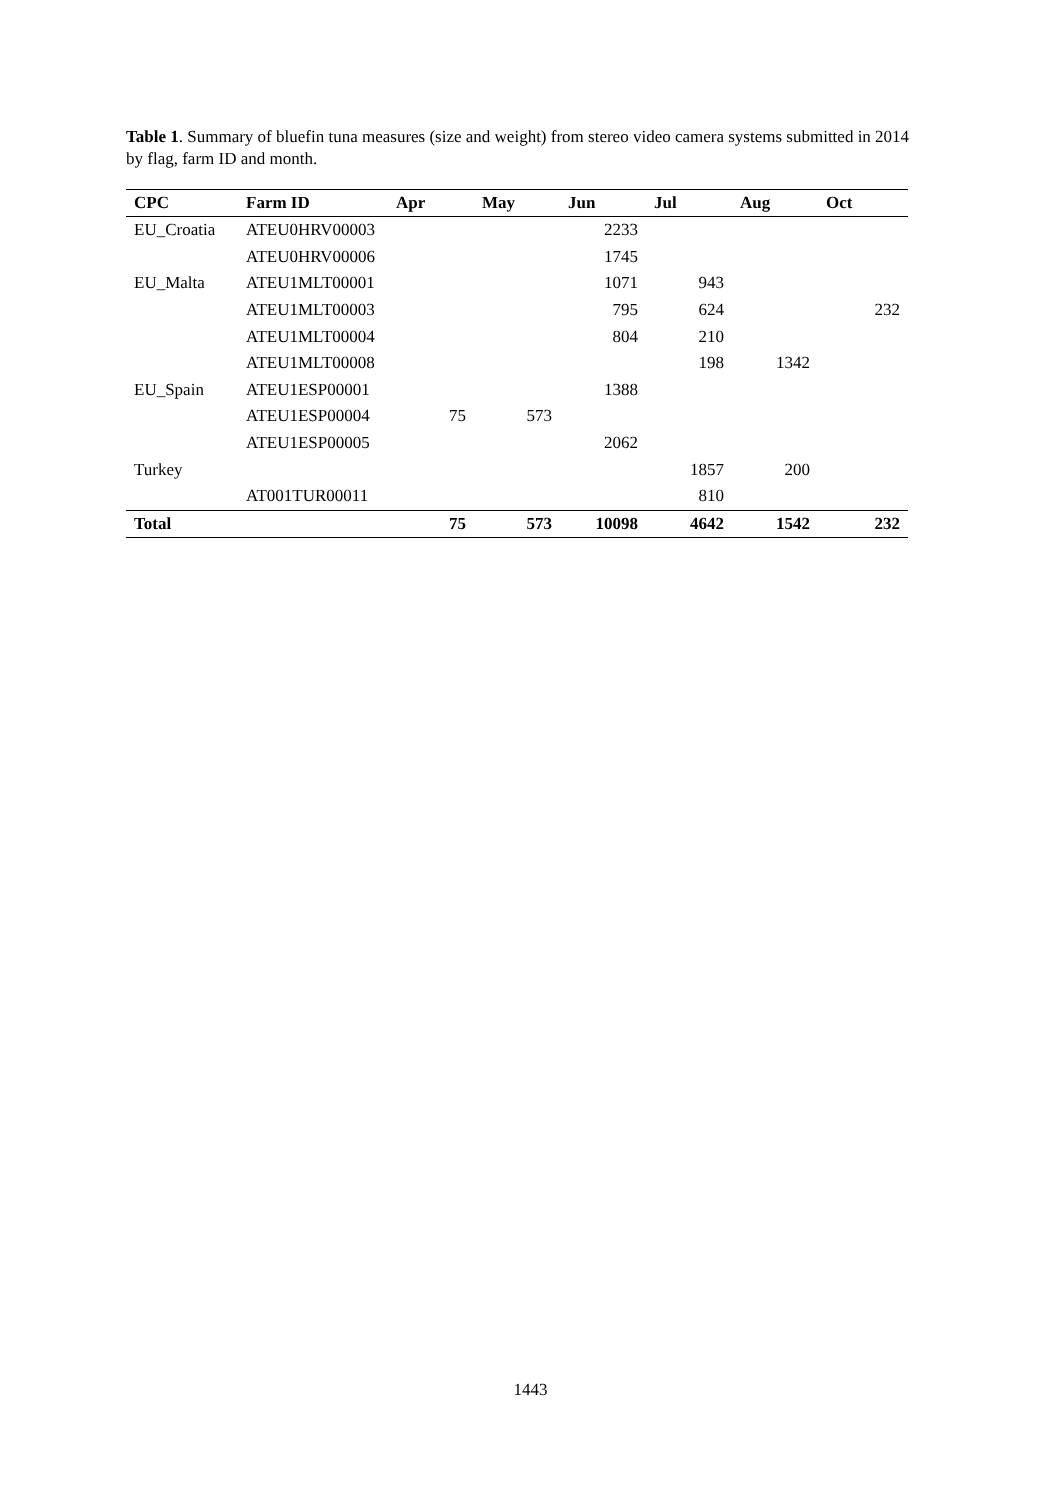Table 1. Summary of bluefin tuna measures (size and weight) from stereo video camera systems submitted in 2014 by flag, farm ID and month.
| CPC | Farm ID | Apr | May | Jun | Jul | Aug | Oct |
| --- | --- | --- | --- | --- | --- | --- | --- |
| EU_Croatia | ATEU0HRV00003 | | | 2233 | | | |
| | ATEU0HRV00006 | | | 1745 | | | |
| EU_Malta | ATEU1MLT00001 | | | 1071 | 943 | | |
| | ATEU1MLT00003 | | | 795 | 624 | | 232 |
| | ATEU1MLT00004 | | | 804 | 210 | | |
| | ATEU1MLT00008 | | | | 198 | 1342 | |
| EU_Spain | ATEU1ESP00001 | | | 1388 | | | |
| | ATEU1ESP00004 | 75 | 573 | | | | |
| | ATEU1ESP00005 | | | 2062 | | | |
| Turkey | | | | | 1857 | 200 | |
| | AT001TUR00011 | | | | 810 | | |
| Total | | 75 | 573 | 10098 | 4642 | 1542 | 232 |
1443